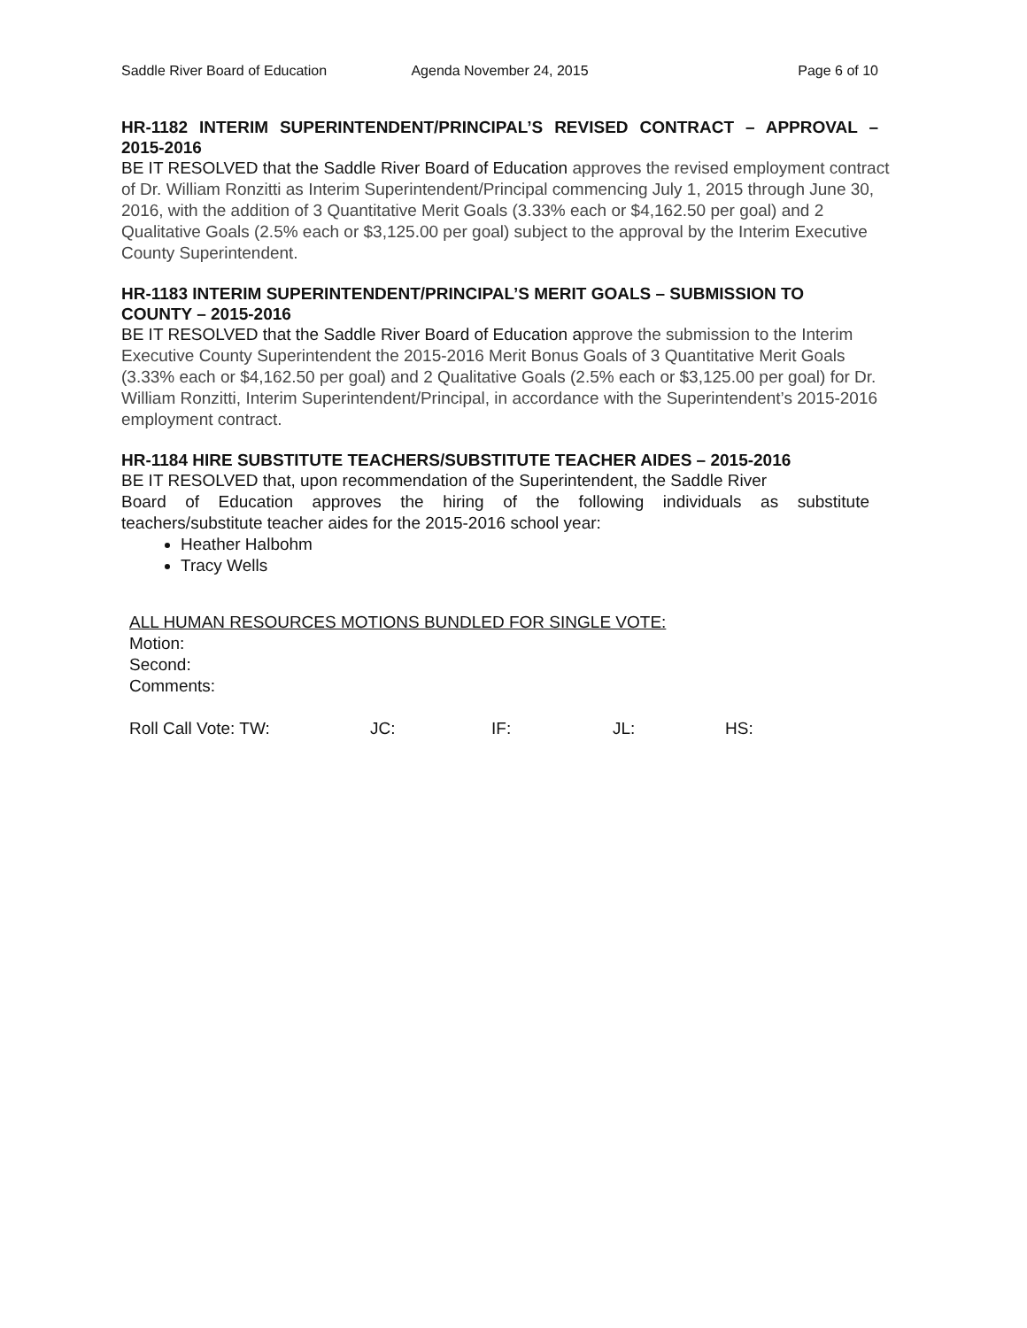Saddle River Board of Education
Agenda November 24, 2015 Page 6 of 10
HR-1182 INTERIM SUPERINTENDENT/PRINCIPAL’S REVISED CONTRACT – APPROVAL – 2015-2016
BE IT RESOLVED that the Saddle River Board of Education approves the revised employment contract of Dr. William Ronzitti as Interim Superintendent/Principal commencing July 1, 2015 through June 30, 2016, with the addition of 3 Quantitative Merit Goals (3.33% each or $4,162.50 per goal) and 2 Qualitative Goals (2.5% each or $3,125.00 per goal) subject to the approval by the Interim Executive County Superintendent.
HR-1183 INTERIM SUPERINTENDENT/PRINCIPAL’S MERIT GOALS – SUBMISSION TO COUNTY – 2015-2016
BE IT RESOLVED that the Saddle River Board of Education approve the submission to the Interim Executive County Superintendent the 2015-2016 Merit Bonus Goals of 3 Quantitative Merit Goals (3.33% each or $4,162.50 per goal) and 2 Qualitative Goals (2.5% each or $3,125.00 per goal) for Dr. William Ronzitti, Interim Superintendent/Principal, in accordance with the Superintendent’s 2015-2016 employment contract.
HR-1184 HIRE SUBSTITUTE TEACHERS/SUBSTITUTE TEACHER AIDES – 2015-2016
BE IT RESOLVED that, upon recommendation of the Superintendent, the Saddle River
Board of Education approves the hiring of the following individuals as substitute
teachers/substitute teacher aides for the 2015-2016 school year:
Heather Halbohm
Tracy Wells
ALL HUMAN RESOURCES MOTIONS BUNDLED FOR SINGLE VOTE:
Motion:
Second:
Comments:
Roll Call Vote: TW: JC: IF: JL: HS: